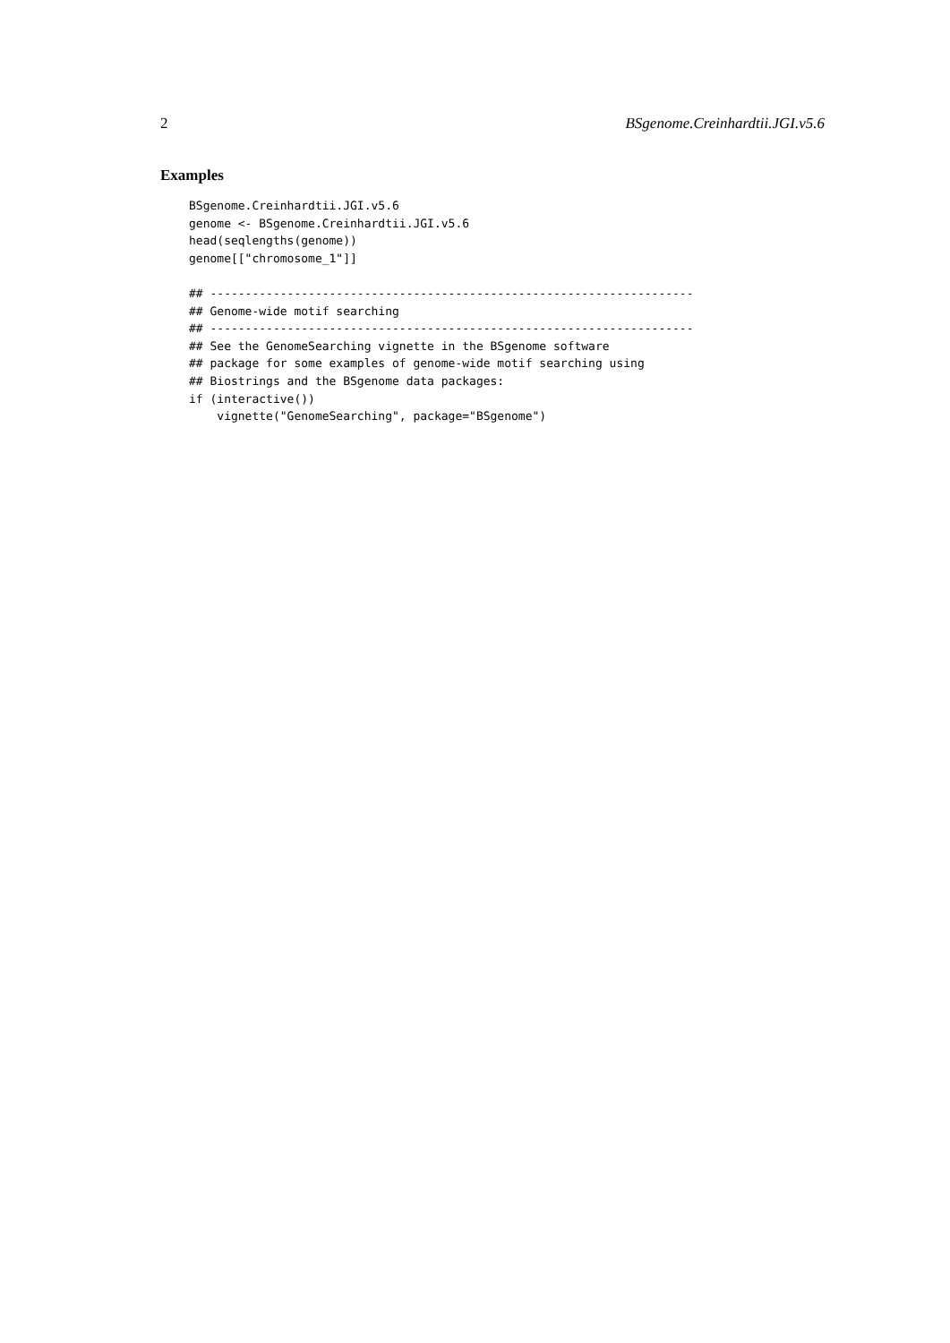2 BSgenome.Creinhardtii.JGI.v5.6
Examples
BSgenome.Creinhardtii.JGI.v5.6
genome <- BSgenome.Creinhardtii.JGI.v5.6
head(seqlengths(genome))
genome[["chromosome_1"]]

## ---------------------------------------------------------------------
## Genome-wide motif searching
## ---------------------------------------------------------------------
## See the GenomeSearching vignette in the BSgenome software
## package for some examples of genome-wide motif searching using
## Biostrings and the BSgenome data packages:
if (interactive())
    vignette("GenomeSearching", package="BSgenome")